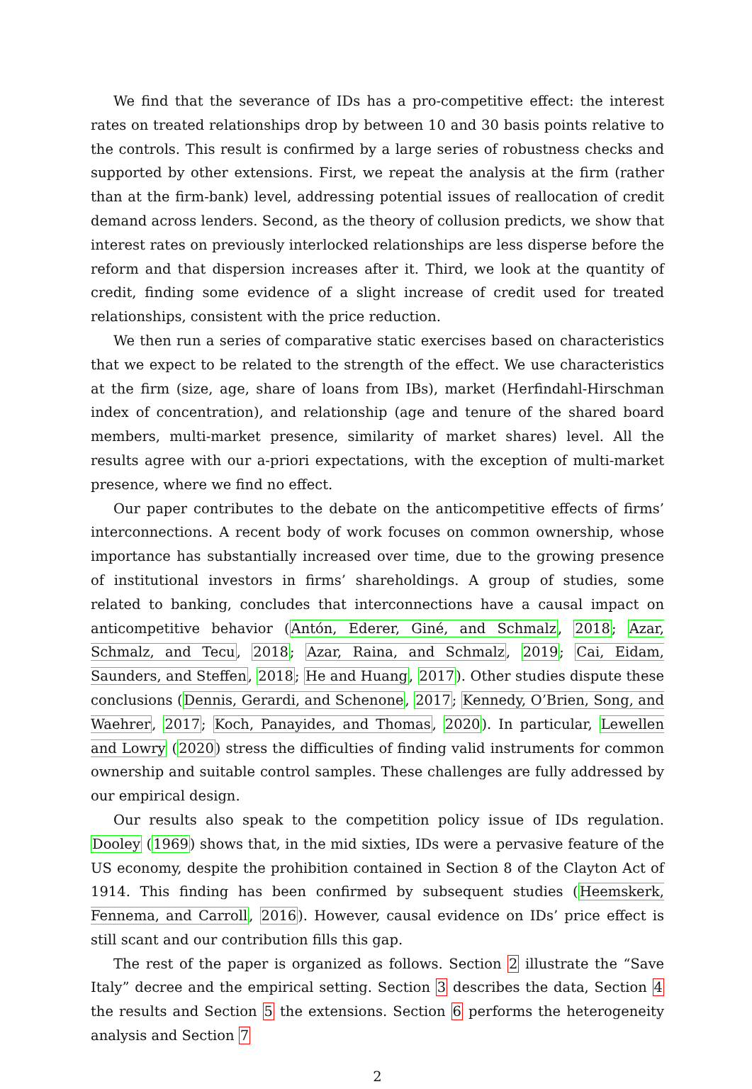We find that the severance of IDs has a pro-competitive effect: the interest rates on treated relationships drop by between 10 and 30 basis points relative to the controls. This result is confirmed by a large series of robustness checks and supported by other extensions. First, we repeat the analysis at the firm (rather than at the firm-bank) level, addressing potential issues of reallocation of credit demand across lenders. Second, as the theory of collusion predicts, we show that interest rates on previously interlocked relationships are less disperse before the reform and that dispersion increases after it. Third, we look at the quantity of credit, finding some evidence of a slight increase of credit used for treated relationships, consistent with the price reduction.
We then run a series of comparative static exercises based on characteristics that we expect to be related to the strength of the effect. We use characteristics at the firm (size, age, share of loans from IBs), market (Herfindahl-Hirschman index of concentration), and relationship (age and tenure of the shared board members, multi-market presence, similarity of market shares) level. All the results agree with our a-priori expectations, with the exception of multi-market presence, where we find no effect.
Our paper contributes to the debate on the anticompetitive effects of firms’ interconnections. A recent body of work focuses on common ownership, whose importance has substantially increased over time, due to the growing presence of institutional investors in firms’ shareholdings. A group of studies, some related to banking, concludes that interconnections have a causal impact on anticompetitive behavior (Antón, Ederer, Giné, and Schmalz, 2018; Azar, Schmalz, and Tecu, 2018; Azar, Raina, and Schmalz, 2019; Cai, Eidam, Saunders, and Steffen, 2018; He and Huang, 2017). Other studies dispute these conclusions (Dennis, Gerardi, and Schenone, 2017; Kennedy, O’Brien, Song, and Waehrer, 2017; Koch, Panayides, and Thomas, 2020). In particular, Lewellen and Lowry (2020) stress the difficulties of finding valid instruments for common ownership and suitable control samples. These challenges are fully addressed by our empirical design.
Our results also speak to the competition policy issue of IDs regulation. Dooley (1969) shows that, in the mid sixties, IDs were a pervasive feature of the US economy, despite the prohibition contained in Section 8 of the Clayton Act of 1914. This finding has been confirmed by subsequent studies (Heemskerk, Fennema, and Carroll, 2016). However, causal evidence on IDs’ price effect is still scant and our contribution fills this gap.
The rest of the paper is organized as follows. Section 2 illustrate the “Save Italy” decree and the empirical setting. Section 3 describes the data, Section 4 the results and Section 5 the extensions. Section 6 performs the heterogeneity analysis and Section 7
2